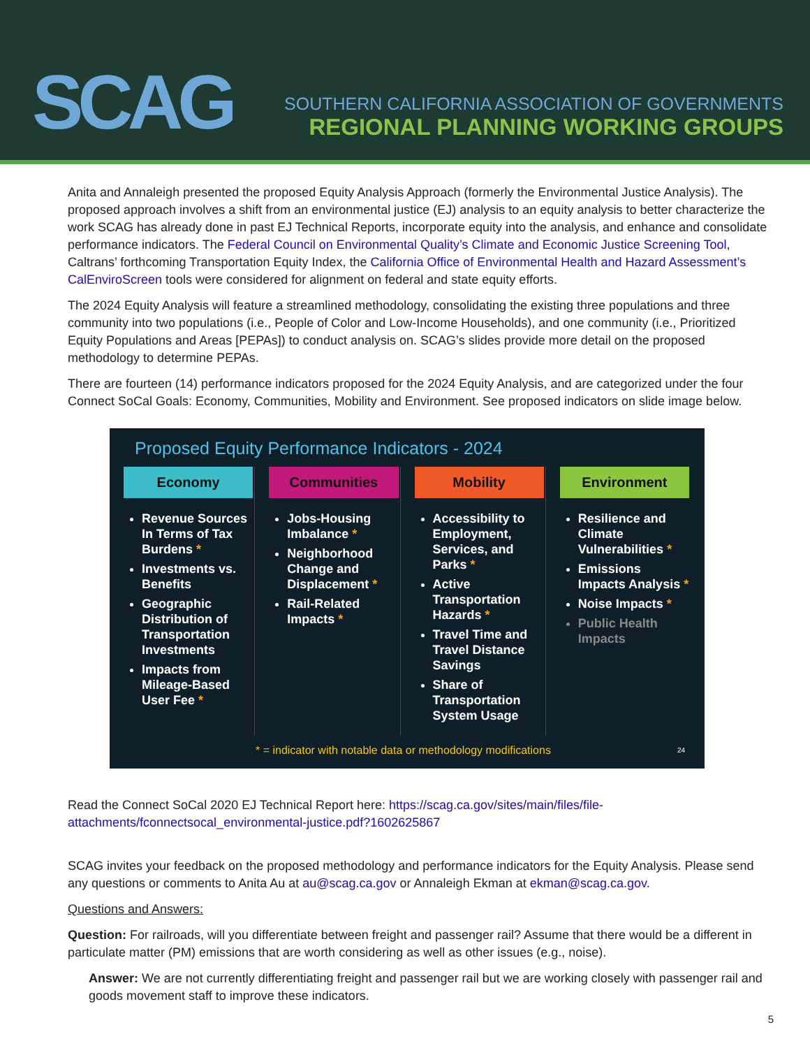SCAG
SOUTHERN CALIFORNIA ASSOCIATION OF GOVERNMENTS
REGIONAL PLANNING WORKING GROUPS
Anita and Annaleigh presented the proposed Equity Analysis Approach (formerly the Environmental Justice Analysis). The proposed approach involves a shift from an environmental justice (EJ) analysis to an equity analysis to better characterize the work SCAG has already done in past EJ Technical Reports, incorporate equity into the analysis, and enhance and consolidate performance indicators. The Federal Council on Environmental Quality’s Climate and Economic Justice Screening Tool, Caltrans’ forthcoming Transportation Equity Index, the California Office of Environmental Health and Hazard Assessment’s CalEnviroScreen tools were considered for alignment on federal and state equity efforts.
The 2024 Equity Analysis will feature a streamlined methodology, consolidating the existing three populations and three community into two populations (i.e., People of Color and Low-Income Households), and one community (i.e., Prioritized Equity Populations and Areas [PEPAs]) to conduct analysis on. SCAG’s slides provide more detail on the proposed methodology to determine PEPAs.
There are fourteen (14) performance indicators proposed for the 2024 Equity Analysis, and are categorized under the four Connect SoCal Goals: Economy, Communities, Mobility and Environment. See proposed indicators on slide image below.
Proposed Equity Performance Indicators - 2024
Economy
Revenue Sources In Terms of Tax Burdens *
Investments vs. Benefits
Geographic Distribution of Transportation Investments
Impacts from Mileage-Based User Fee *
Communities
Jobs-Housing Imbalance *
Neighborhood Change and Displacement *
Rail-Related Impacts *
Mobility
Accessibility to Employment, Services, and Parks *
Active Transportation Hazards *
Travel Time and Travel Distance Savings
Share of Transportation System Usage
Environment
Resilience and Climate Vulnerabilities *
Emissions Impacts Analysis *
Noise Impacts *
Public Health Impacts
* = indicator with notable data or methodology modifications 24
Read the Connect SoCal 2020 EJ Technical Report here: https://scag.ca.gov/sites/main/files/file-attachments/fconnectsocal_environmental-justice.pdf?1602625867
SCAG invites your feedback on the proposed methodology and performance indicators for the Equity Analysis. Please send any questions or comments to Anita Au at au@scag.ca.gov or Annaleigh Ekman at ekman@scag.ca.gov.
Questions and Answers:
Question: For railroads, will you differentiate between freight and passenger rail? Assume that there would be a different in particulate matter (PM) emissions that are worth considering as well as other issues (e.g., noise).
Answer: We are not currently differentiating freight and passenger rail but we are working closely with passenger rail and goods movement staff to improve these indicators.
5